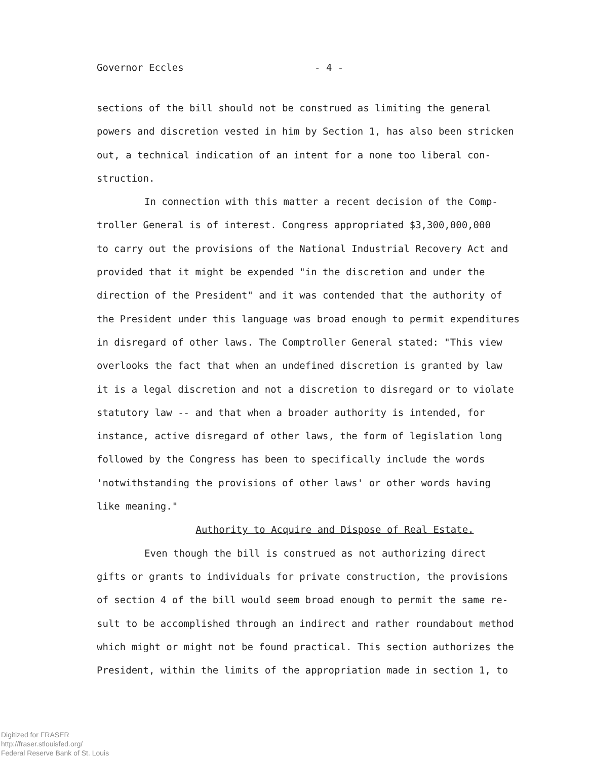Governor Eccles - 4 -
sections of the bill should not be construed as limiting the general
powers and discretion vested in him by Section 1, has also been stricken
out, a technical indication of an intent for a none too liberal con-
struction.
In connection with this matter a recent decision of the Comp-
troller General is of interest. Congress appropriated $3,300,000,000
to carry out the provisions of the National Industrial Recovery Act and
provided that it might be expended "in the discretion and under the
direction of the President" and it was contended that the authority of
the President under this language was broad enough to permit expenditures
in disregard of other laws. The Comptroller General stated: "This view
overlooks the fact that when an undefined discretion is granted by law
it is a legal discretion and not a discretion to disregard or to violate
statutory law -- and that when a broader authority is intended, for
instance, active disregard of other laws, the form of legislation long
followed by the Congress has been to specifically include the words
'notwithstanding the provisions of other laws' or other words having
like meaning."
Authority to Acquire and Dispose of Real Estate.
Even though the bill is construed as not authorizing direct
gifts or grants to individuals for private construction, the provisions
of section 4 of the bill would seem broad enough to permit the same re-
sult to be accomplished through an indirect and rather roundabout method
which might or might not be found practical. This section authorizes the
President, within the limits of the appropriation made in section 1, to
Digitized for FRASER
http://fraser.stlouisfed.org/
Federal Reserve Bank of St. Louis